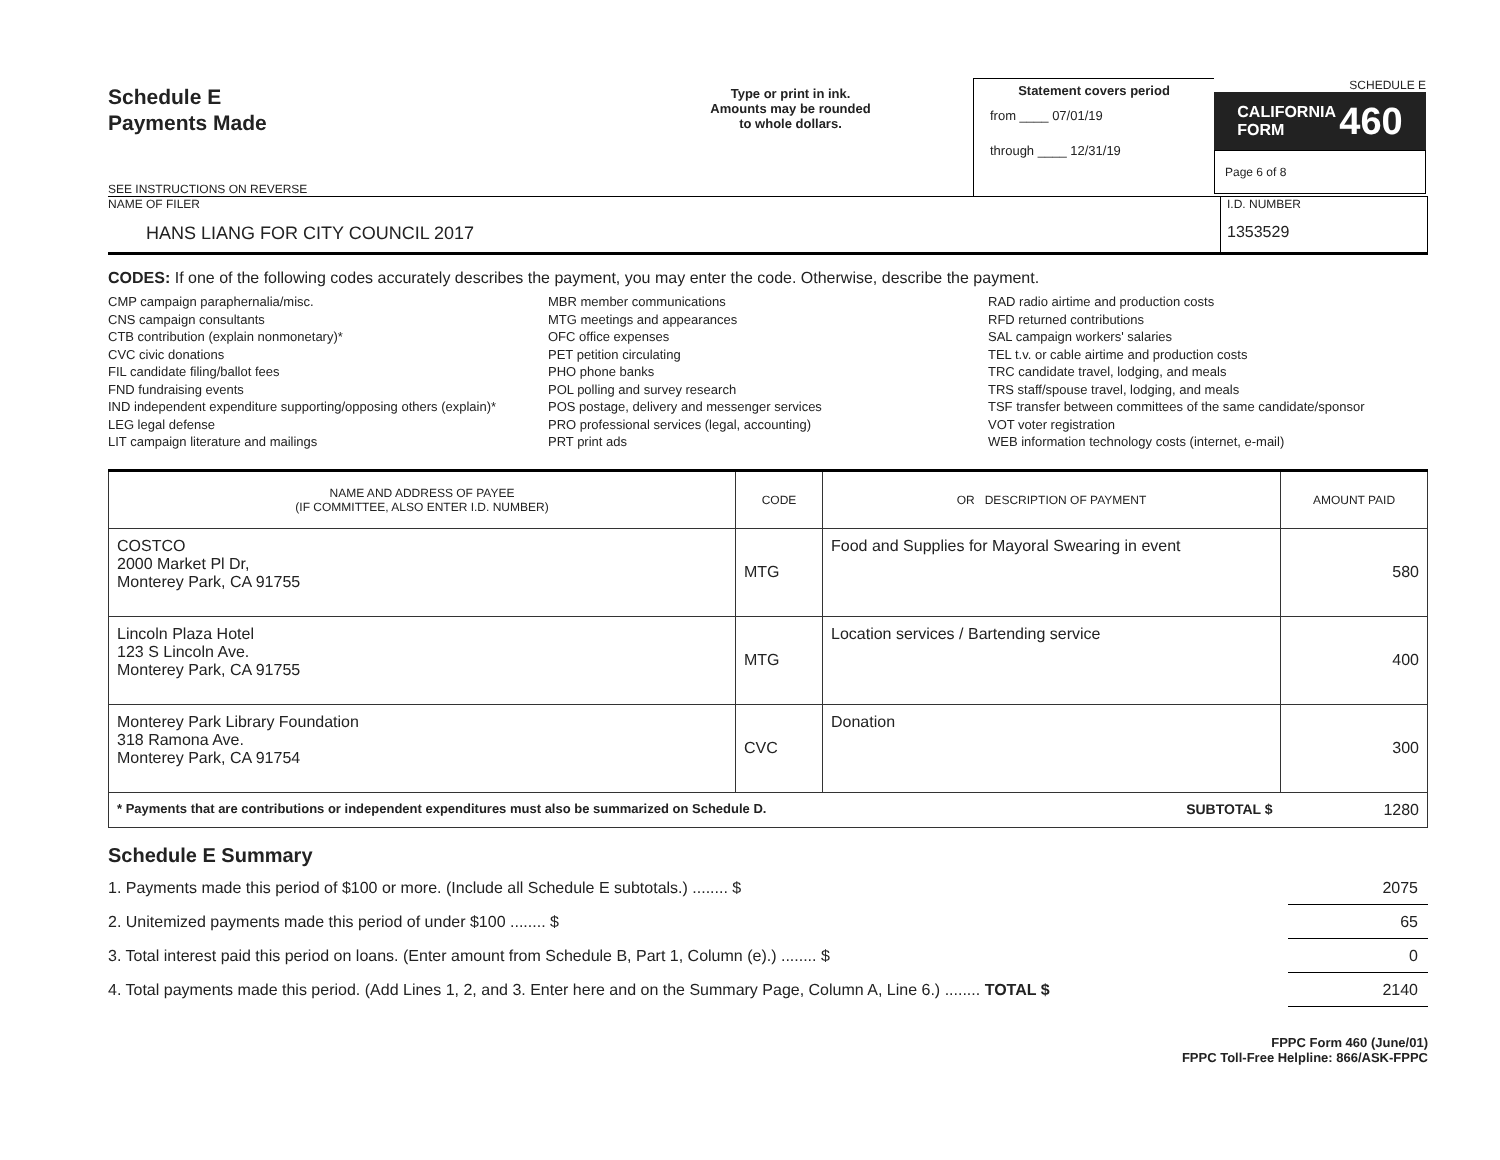Schedule E
Payments Made
SEE INSTRUCTIONS ON REVERSE
Type or print in ink.
Amounts may be rounded
to whole dollars.
Statement covers period
from ____ 07/01/19
through ____ 12/31/19
SCHEDULE E
CALIFORNIA
FORM 460
Page 6 of 8
NAME OF FILER
HANS LIANG FOR CITY COUNCIL 2017
I.D. NUMBER
1353529
CODES: If one of the following codes accurately describes the payment, you may enter the code. Otherwise, describe the payment.
CMP campaign paraphernalia/misc.
CNS campaign consultants
CTB contribution (explain nonmonetary)*
CVC civic donations
FIL candidate filing/ballot fees
FND fundraising events
IND independent expenditure supporting/opposing others (explain)*
LEG legal defense
LIT campaign literature and mailings
MBR member communications
MTG meetings and appearances
OFC office expenses
PET petition circulating
PHO phone banks
POL polling and survey research
POS postage, delivery and messenger services
PRO professional services (legal, accounting)
PRT print ads
RAD radio airtime and production costs
RFD returned contributions
SAL campaign workers' salaries
TEL t.v. or cable airtime and production costs
TRC candidate travel, lodging, and meals
TRS staff/spouse travel, lodging, and meals
TSF transfer between committees of the same candidate/sponsor
VOT voter registration
WEB information technology costs (internet, e-mail)
| NAME AND ADDRESS OF PAYEE (IF COMMITTEE, ALSO ENTER I.D. NUMBER) | CODE | OR DESCRIPTION OF PAYMENT | AMOUNT PAID |
| --- | --- | --- | --- |
| COSTCO 2000 Market Pl Dr, Monterey Park, CA 91755 | MTG | Food and Supplies for Mayoral Swearing in event | 580 |
| Lincoln Plaza Hotel 123 S Lincoln Ave. Monterey Park, CA 91755 | MTG | Location services / Bartending service | 400 |
| Monterey Park Library Foundation 318 Ramona Ave. Monterey Park, CA 91754 | CVC | Donation | 300 |
| * Payments that are contributions or independent expenditures must also be summarized on Schedule D. | | SUBTOTAL $ | 1280 |
Schedule E Summary
1. Payments made this period of $100 or more. (Include all Schedule E subtotals.) ........ $ 2075
2. Unitemized payments made this period of under $100 ........ $ 65
3. Total interest paid this period on loans. (Enter amount from Schedule B, Part 1, Column (e).) ........ $ 0
4. Total payments made this period. (Add Lines 1, 2, and 3. Enter here and on the Summary Page, Column A, Line 6.) ........ TOTAL $ 2140
FPPC Form 460 (June/01)
FPPC Toll-Free Helpline: 866/ASK-FPPC